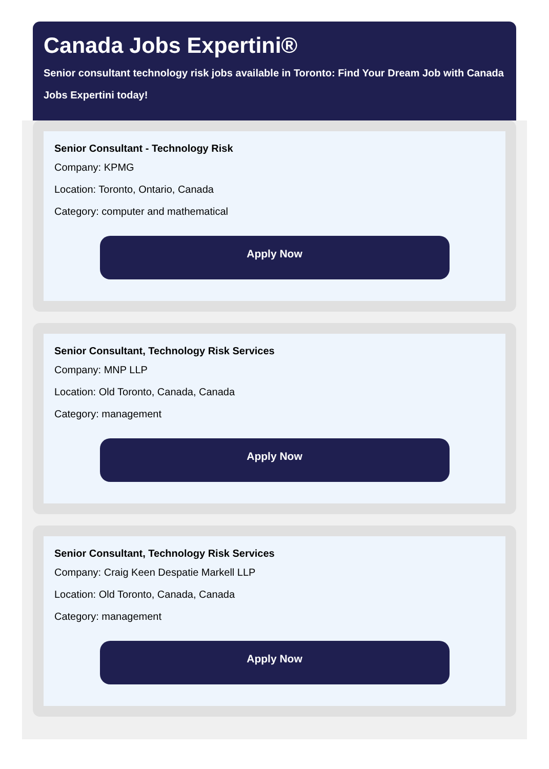Canada Jobs Expertini®
Senior consultant technology risk jobs available in Toronto: Find Your Dream Job with Canada Jobs Expertini today!
Senior Consultant - Technology Risk
Company: KPMG
Location: Toronto, Ontario, Canada
Category: computer and mathematical
Apply Now
Senior Consultant, Technology Risk Services
Company: MNP LLP
Location: Old Toronto, Canada, Canada
Category: management
Apply Now
Senior Consultant, Technology Risk Services
Company: Craig Keen Despatie Markell LLP
Location: Old Toronto, Canada, Canada
Category: management
Apply Now